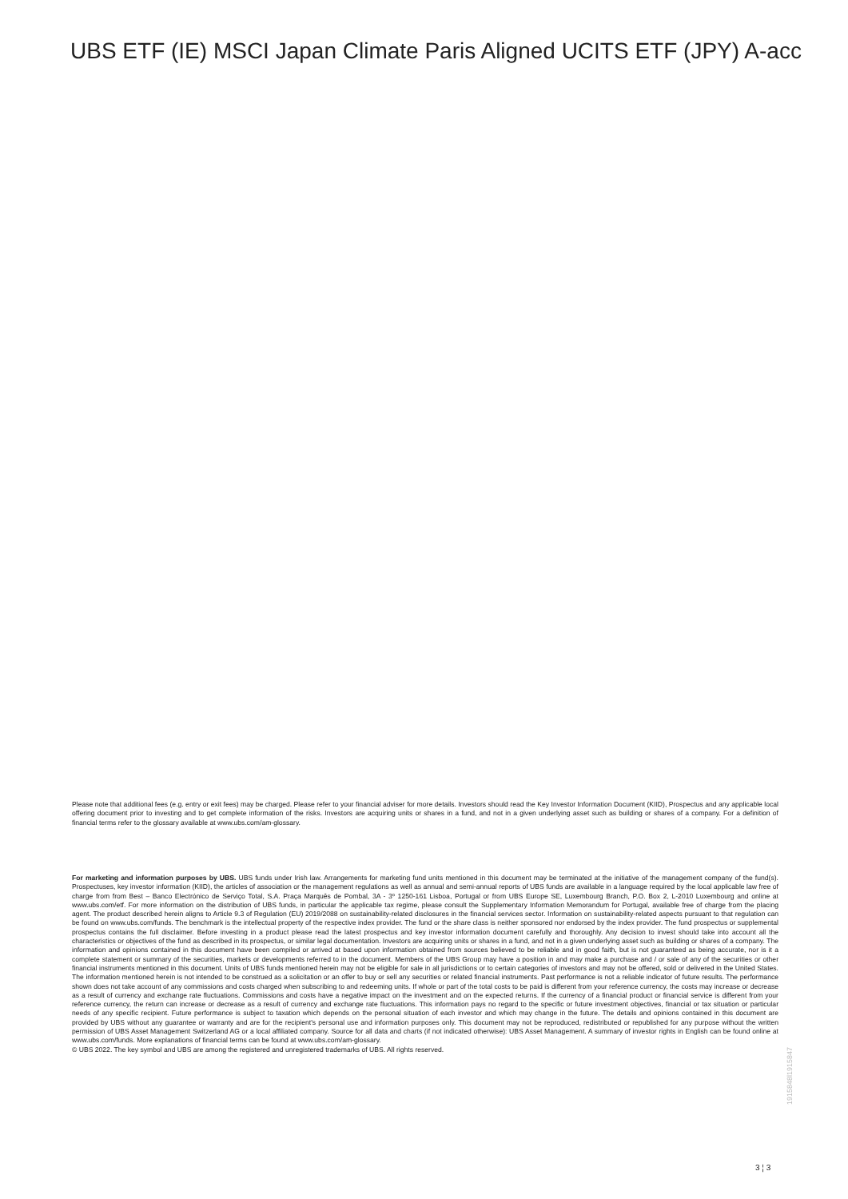UBS ETF (IE) MSCI Japan Climate Paris Aligned UCITS ETF (JPY) A-acc
Please note that additional fees (e.g. entry or exit fees) may be charged. Please refer to your financial adviser for more details. Investors should read the Key Investor Information Document (KIID), Prospectus and any applicable local offering document prior to investing and to get complete information of the risks. Investors are acquiring units or shares in a fund, and not in a given underlying asset such as building or shares of a company. For a definition of financial terms refer to the glossary available at www.ubs.com/am-glossary.
For marketing and information purposes by UBS. UBS funds under Irish law. Arrangements for marketing fund units mentioned in this document may be terminated at the initiative of the management company of the fund(s). Prospectuses, key investor information (KIID), the articles of association or the management regulations as well as annual and semi-annual reports of UBS funds are available in a language required by the local applicable law free of charge from from Best – Banco Electrónico de Serviço Total, S.A. Praça Marquês de Pombal, 3A - 3º 1250-161 Lisboa, Portugal or from UBS Europe SE, Luxembourg Branch, P.O. Box 2, L-2010 Luxembourg and online at www.ubs.com/etf. For more information on the distribution of UBS funds, in particular the applicable tax regime, please consult the Supplementary Information Memorandum for Portugal, available free of charge from the placing agent. The product described herein aligns to Article 9.3 of Regulation (EU) 2019/2088 on sustainability-related disclosures in the financial services sector. Information on sustainability-related aspects pursuant to that regulation can be found on www.ubs.com/funds. The benchmark is the intellectual property of the respective index provider. The fund or the share class is neither sponsored nor endorsed by the index provider. The fund prospectus or supplemental prospectus contains the full disclaimer. Before investing in a product please read the latest prospectus and key investor information document carefully and thoroughly. Any decision to invest should take into account all the characteristics or objectives of the fund as described in its prospectus, or similar legal documentation. Investors are acquiring units or shares in a fund, and not in a given underlying asset such as building or shares of a company. The information and opinions contained in this document have been compiled or arrived at based upon information obtained from sources believed to be reliable and in good faith, but is not guaranteed as being accurate, nor is it a complete statement or summary of the securities, markets or developments referred to in the document. Members of the UBS Group may have a position in and may make a purchase and / or sale of any of the securities or other financial instruments mentioned in this document. Units of UBS funds mentioned herein may not be eligible for sale in all jurisdictions or to certain categories of investors and may not be offered, sold or delivered in the United States. The information mentioned herein is not intended to be construed as a solicitation or an offer to buy or sell any securities or related financial instruments. Past performance is not a reliable indicator of future results. The performance shown does not take account of any commissions and costs charged when subscribing to and redeeming units. If whole or part of the total costs to be paid is different from your reference currency, the costs may increase or decrease as a result of currency and exchange rate fluctuations. Commissions and costs have a negative impact on the investment and on the expected returns. If the currency of a financial product or financial service is different from your reference currency, the return can increase or decrease as a result of currency and exchange rate fluctuations. This information pays no regard to the specific or future investment objectives, financial or tax situation or particular needs of any specific recipient. Future performance is subject to taxation which depends on the personal situation of each investor and which may change in the future. The details and opinions contained in this document are provided by UBS without any guarantee or warranty and are for the recipient's personal use and information purposes only. This document may not be reproduced, redistributed or republished for any purpose without the written permission of UBS Asset Management Switzerland AG or a local affiliated company. Source for all data and charts (if not indicated otherwise): UBS Asset Management. A summary of investor rights in English can be found online at www.ubs.com/funds. More explanations of financial terms can be found at www.ubs.com/am-glossary.
© UBS 2022. The key symbol and UBS are among the registered and unregistered trademarks of UBS. All rights reserved.
1915848l1915847
3 ¦ 3